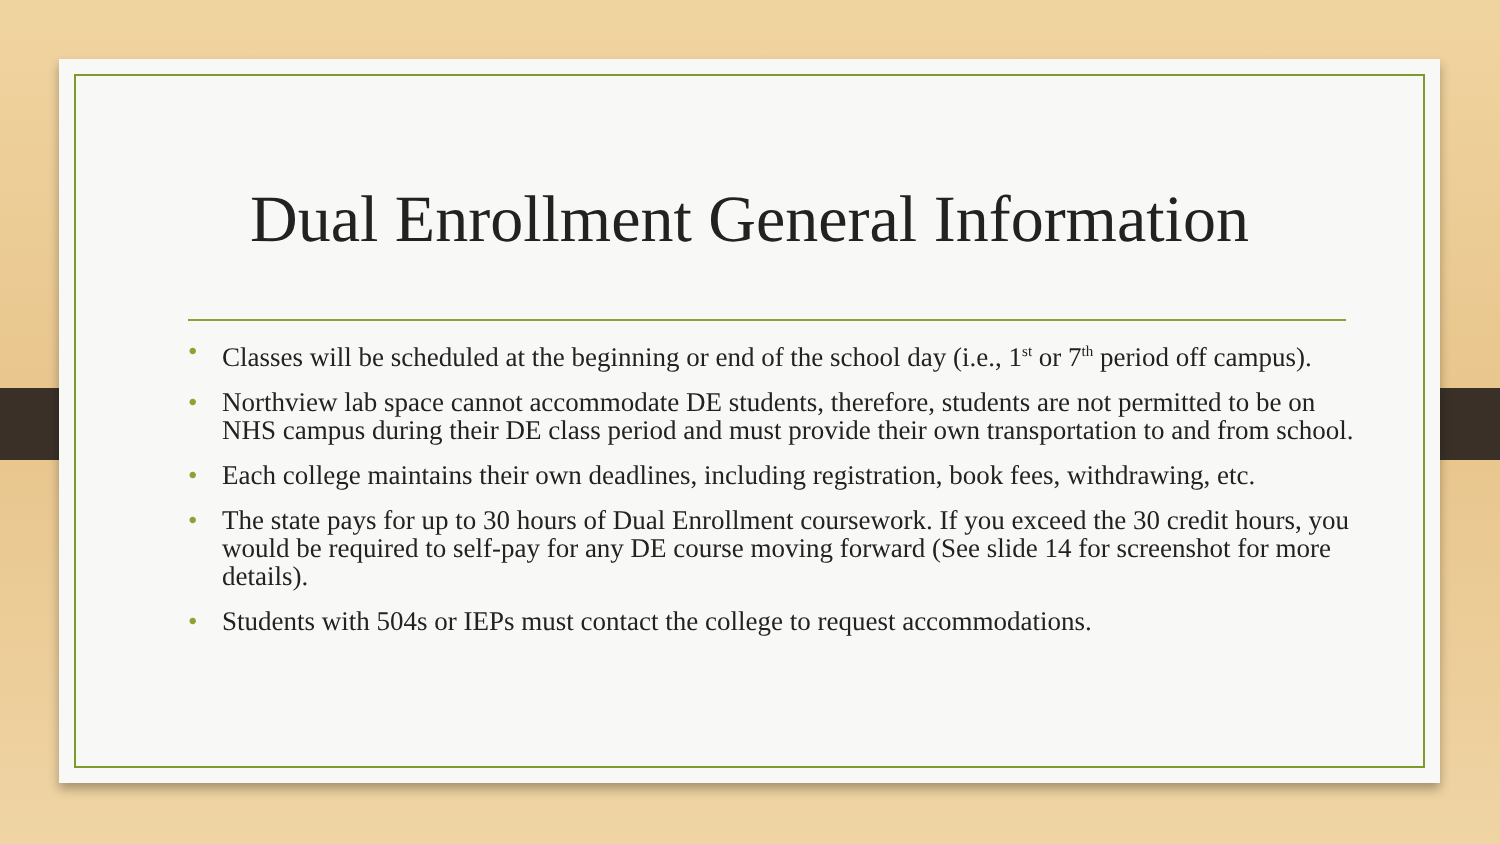Dual Enrollment General Information
• Classes will be scheduled at the beginning or end of the school day (i.e., 1<sup>st</sup> or 7<sup>th</sup> period off campus).
• Northview lab space cannot accommodate DE students, therefore, students are not permitted to be on NHS campus during their DE class period and must provide their own transportation to and from school.
• Each college maintains their own deadlines, including registration, book fees, withdrawing, etc.
• The state pays for up to 30 hours of Dual Enrollment coursework. If you exceed the 30 credit hours, you would be required to self-pay for any DE course moving forward (See slide 14 for screenshot for more details).
• Students with 504s or IEPs must contact the college to request accommodations.